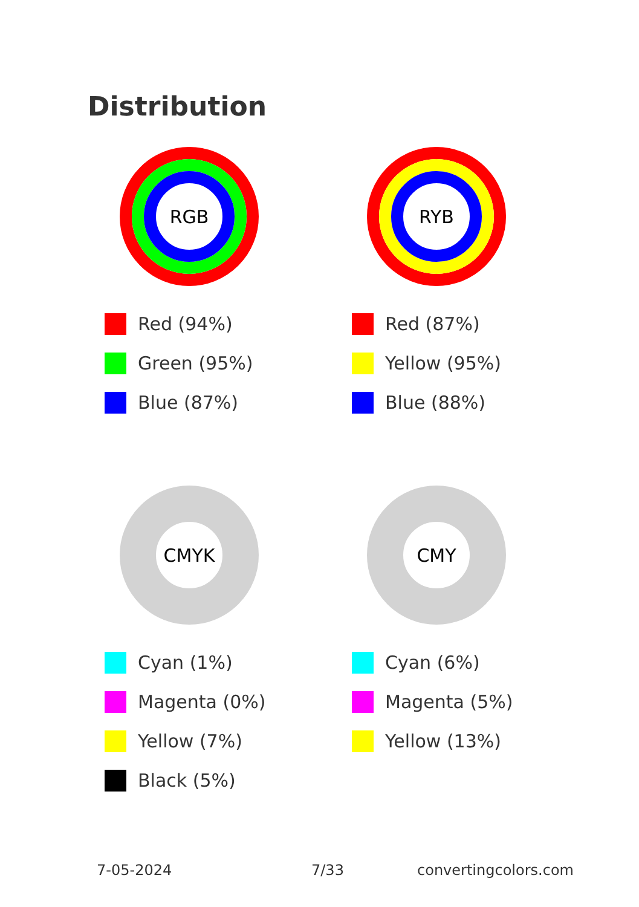Distribution
RGB
Red (94%)
Green (95%)
Blue (87%)
RYB
Red (87%)
Yellow (95%)
Blue (88%)
CMYK
Cyan (1%)
Magenta (0%)
Yellow (7%)
Black (5%)
CMY
Cyan (6%)
Magenta (5%)
Yellow (13%)
7-05-2024 7/33 convertingcolors.com